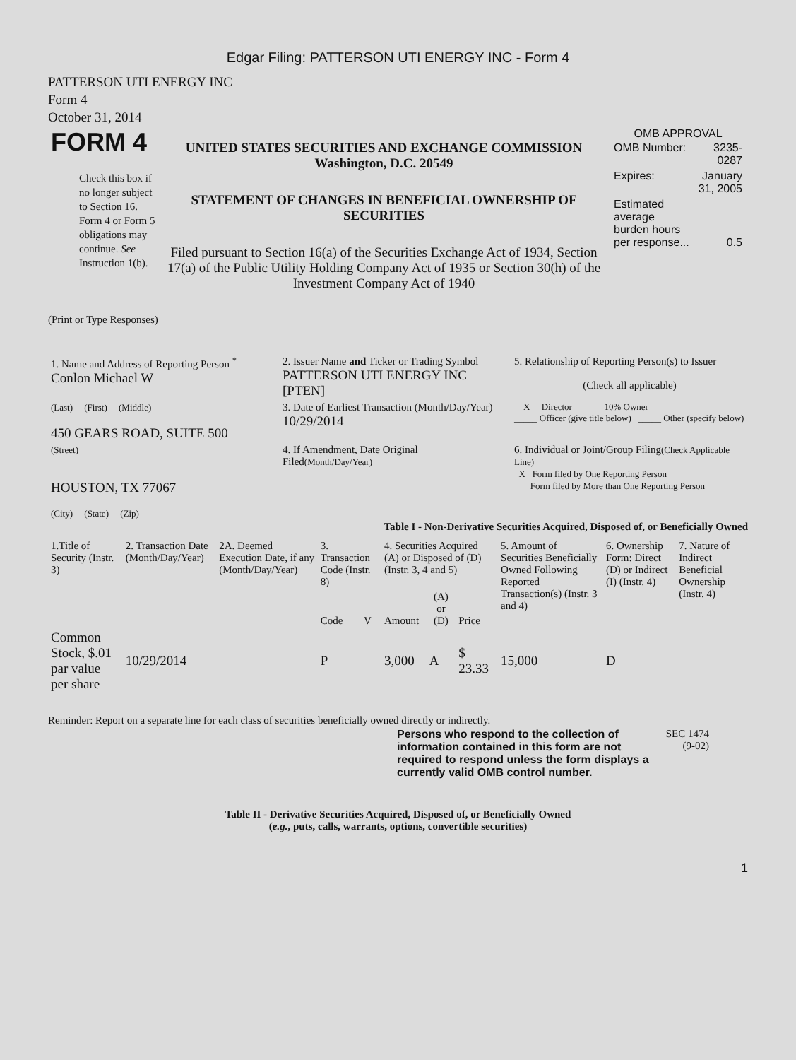Edgar Filing: PATTERSON UTI ENERGY INC - Form 4
PATTERSON UTI ENERGY INC
Form 4
October 31, 2014
| FORM 4 Check this box if no longer subject to Section 16. Form 4 or Form 5 obligations may continue. See Instruction 1(b). | UNITED STATES SECURITIES AND EXCHANGE COMMISSION Washington, D.C. 20549 STATEMENT OF CHANGES IN BENEFICIAL OWNERSHIP OF SECURITIES Filed pursuant to Section 16(a) of the Securities Exchange Act of 1934, Section 17(a) of the Public Utility Holding Company Act of 1935 or Section 30(h) of the Investment Company Act of 1940 | OMB APPROVAL / OMB Number: / 3235-0287 / / Expires: / January 31, 2005 / / Estimated average burden hours per response... / 0.5 / |
(Print or Type Responses)
| 1. Name and Address of Reporting Person <sup>*</sup> Conlon Michael W | 2. Issuer Name and Ticker or Trading Symbol PATTERSON UTI ENERGY INC [PTEN] | 5. Relationship of Reporting Person(s) to Issuer (Check all applicable) |
| (Last) (First) (Middle) 450 GEARS ROAD, SUITE 500 | 3. Date of Earliest Transaction (Month/Day/Year) 10/29/2014 | __X__ Director _____ 10% Owner _____ Officer (give title below) _____ Other (specify below) |
| (Street) HOUSTON, TX 77067 (City) (State) (Zip) | 4. If Amendment, Date Original Filed (Month/Day/Year) | 6. Individual or Joint/Group Filing (Check Applicable Line) _X_ Form filed by One Reporting Person ___ Form filed by More than One Reporting Person |
Table I - Non-Derivative Securities Acquired, Disposed of, or Beneficially Owned
| 1.Title of Security (Instr. 3) | 2. Transaction Date (Month/Day/Year) | 2A. Deemed Execution Date, if any (Month/Day/Year) | 3. Transaction Code (Instr. 8) | | 4. Securities Acquired (A) or Disposed of (D) (Instr. 3, 4 and 5) | | | 5. Amount of Securities Beneficially Owned Following Reported Transaction(s) (Instr. 3 and 4) | 6. Ownership Form: Direct (D) or Indirect (I) (Instr. 4) | 7. Nature of Indirect Beneficial Ownership (Instr. 4) |
| --- | --- | --- | --- | --- | --- | --- | --- | --- | --- | --- |
| | | | Code | V | Amount | (A) or (D) | Price | | | |
| Common Stock, $.01 par value per share | 10/29/2014 | | P | | 3,000 | A | $ 23.33 | 15,000 | D | |
Reminder: Report on a separate line for each class of securities beneficially owned directly or indirectly.
| Persons who respond to the collection of information contained in this form are not required to respond unless the form displays a currently valid OMB control number. | SEC 1474 (9-02) |
Table II - Derivative Securities Acquired, Disposed of, or Beneficially Owned
(e.g., puts, calls, warrants, options, convertible securities)
1